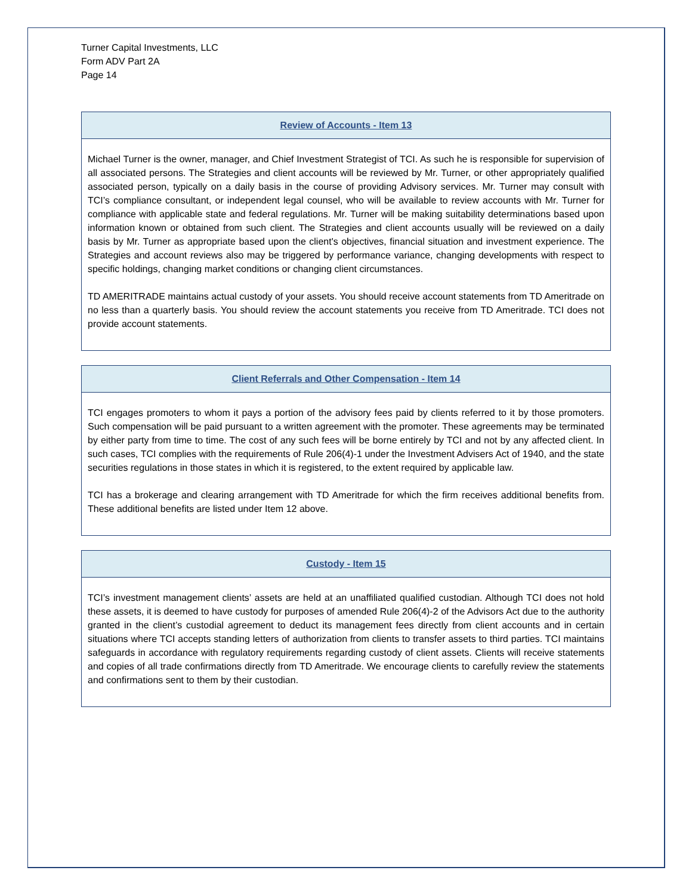Turner Capital Investments, LLC
Form ADV Part 2A
Page 14
Review of Accounts - Item 13
Michael Turner is the owner, manager, and Chief Investment Strategist of TCI. As such he is responsible for supervision of all associated persons. The Strategies and client accounts will be reviewed by Mr. Turner, or other appropriately qualified associated person, typically on a daily basis in the course of providing Advisory services. Mr. Turner may consult with TCI’s compliance consultant, or independent legal counsel, who will be available to review accounts with Mr. Turner for compliance with applicable state and federal regulations. Mr. Turner will be making suitability determinations based upon information known or obtained from such client. The Strategies and client accounts usually will be reviewed on a daily basis by Mr. Turner as appropriate based upon the client's objectives, financial situation and investment experience. The Strategies and account reviews also may be triggered by performance variance, changing developments with respect to specific holdings, changing market conditions or changing client circumstances.
TD AMERITRADE maintains actual custody of your assets. You should receive account statements from TD Ameritrade on no less than a quarterly basis. You should review the account statements you receive from TD Ameritrade. TCI does not provide account statements.
Client Referrals and Other Compensation - Item 14
TCI engages promoters to whom it pays a portion of the advisory fees paid by clients referred to it by those promoters. Such compensation will be paid pursuant to a written agreement with the promoter. These agreements may be terminated by either party from time to time. The cost of any such fees will be borne entirely by TCI and not by any affected client. In such cases, TCI complies with the requirements of Rule 206(4)-1 under the Investment Advisers Act of 1940, and the state securities regulations in those states in which it is registered, to the extent required by applicable law.
TCI has a brokerage and clearing arrangement with TD Ameritrade for which the firm receives additional benefits from. These additional benefits are listed under Item 12 above.
Custody - Item 15
TCI’s investment management clients’ assets are held at an unaffiliated qualified custodian. Although TCI does not hold these assets, it is deemed to have custody for purposes of amended Rule 206(4)-2 of the Advisors Act due to the authority granted in the client’s custodial agreement to deduct its management fees directly from client accounts and in certain situations where TCI accepts standing letters of authorization from clients to transfer assets to third parties. TCI maintains safeguards in accordance with regulatory requirements regarding custody of client assets. Clients will receive statements and copies of all trade confirmations directly from TD Ameritrade. We encourage clients to carefully review the statements and confirmations sent to them by their custodian.